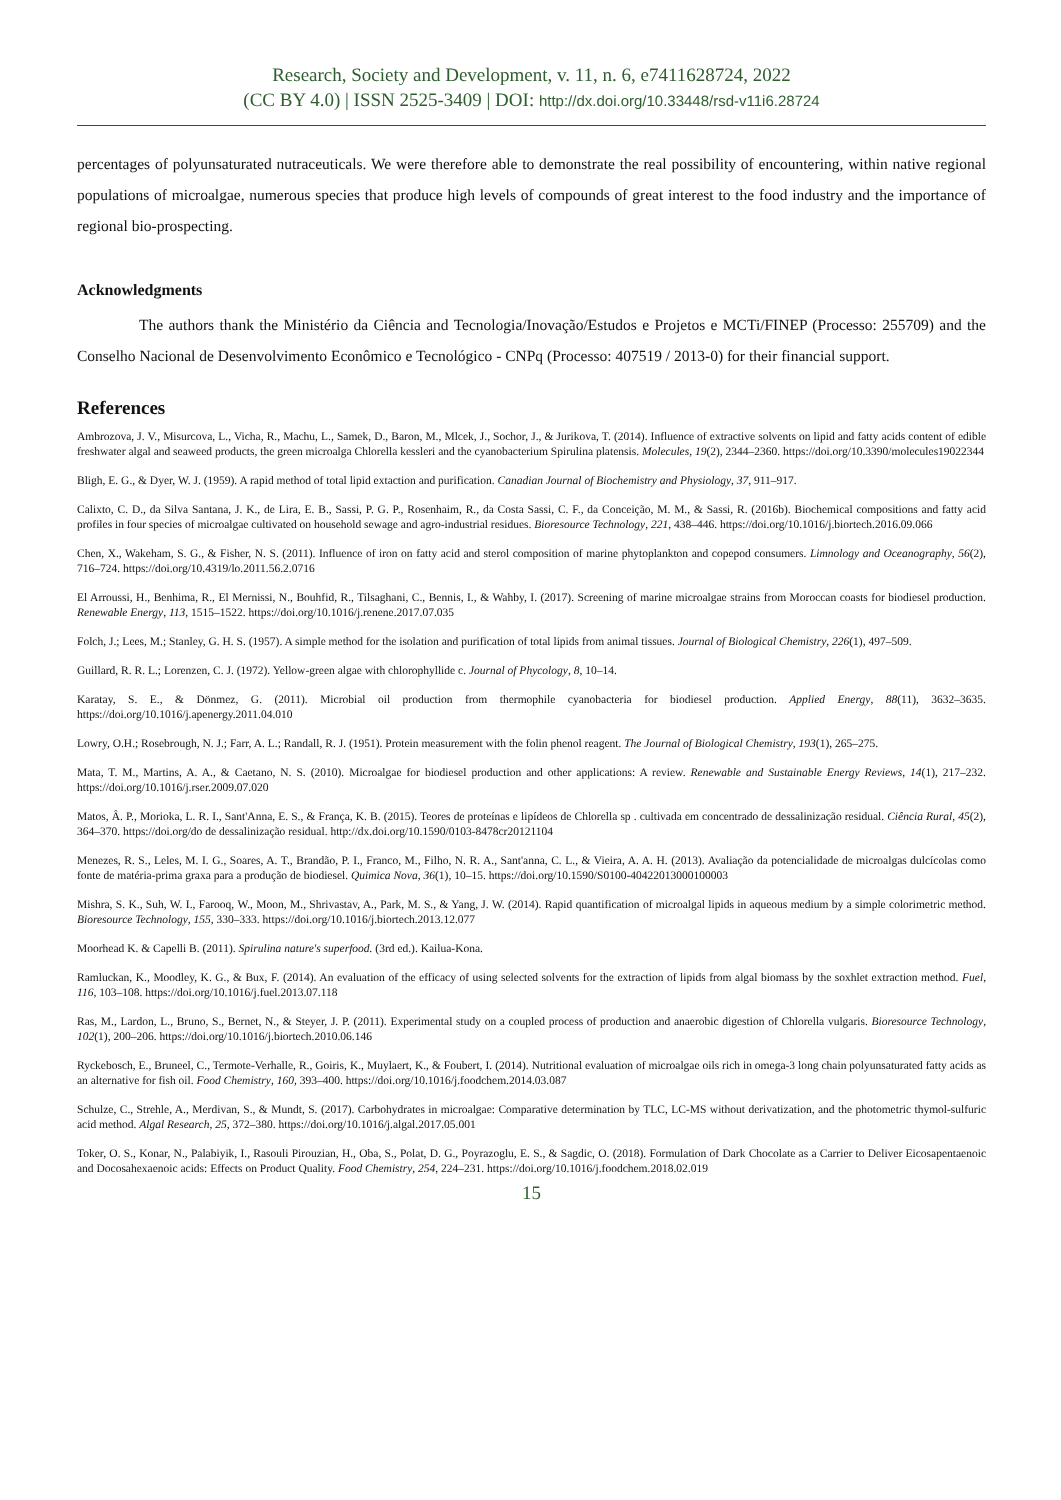Research, Society and Development, v. 11, n. 6, e7411628724, 2022
(CC BY 4.0) | ISSN 2525-3409 | DOI: http://dx.doi.org/10.33448/rsd-v11i6.28724
percentages of polyunsaturated nutraceuticals. We were therefore able to demonstrate the real possibility of encountering, within native regional populations of microalgae, numerous species that produce high levels of compounds of great interest to the food industry and the importance of regional bio-prospecting.
Acknowledgments
The authors thank the Ministério da Ciência and Tecnologia/Inovação/Estudos e Projetos e MCTi/FINEP (Processo: 255709) and the Conselho Nacional de Desenvolvimento Econômico e Tecnológico - CNPq (Processo: 407519 / 2013-0) for their financial support.
References
Ambrozova, J. V., Misurcova, L., Vicha, R., Machu, L., Samek, D., Baron, M., Mlcek, J., Sochor, J., & Jurikova, T. (2014). Influence of extractive solvents on lipid and fatty acids content of edible freshwater algal and seaweed products, the green microalga Chlorella kessleri and the cyanobacterium Spirulina platensis. Molecules, 19(2), 2344–2360. https://doi.org/10.3390/molecules19022344
Bligh, E. G., & Dyer, W. J. (1959). A rapid method of total lipid extaction and purification. Canadian Journal of Biochemistry and Physiology, 37, 911–917.
Calixto, C. D., da Silva Santana, J. K., de Lira, E. B., Sassi, P. G. P., Rosenhaim, R., da Costa Sassi, C. F., da Conceição, M. M., & Sassi, R. (2016b). Biochemical compositions and fatty acid profiles in four species of microalgae cultivated on household sewage and agro-industrial residues. Bioresource Technology, 221, 438–446. https://doi.org/10.1016/j.biortech.2016.09.066
Chen, X., Wakeham, S. G., & Fisher, N. S. (2011). Influence of iron on fatty acid and sterol composition of marine phytoplankton and copepod consumers. Limnology and Oceanography, 56(2), 716–724. https://doi.org/10.4319/lo.2011.56.2.0716
El Arroussi, H., Benhima, R., El Mernissi, N., Bouhfid, R., Tilsaghani, C., Bennis, I., & Wahby, I. (2017). Screening of marine microalgae strains from Moroccan coasts for biodiesel production. Renewable Energy, 113, 1515–1522. https://doi.org/10.1016/j.renene.2017.07.035
Folch, J.; Lees, M.; Stanley, G. H. S. (1957). A simple method for the isolation and purification of total lipids from animal tissues. Journal of Biological Chemistry, 226(1), 497–509.
Guillard, R. R. L.; Lorenzen, C. J. (1972). Yellow-green algae with chlorophyllide c. Journal of Phycology, 8, 10–14.
Karatay, S. E., & Dönmez, G. (2011). Microbial oil production from thermophile cyanobacteria for biodiesel production. Applied Energy, 88(11), 3632–3635. https://doi.org/10.1016/j.apenergy.2011.04.010
Lowry, O.H.; Rosebrough, N. J.; Farr, A. L.; Randall, R. J. (1951). Protein measurement with the folin phenol reagent. The Journal of Biological Chemistry, 193(1), 265–275.
Mata, T. M., Martins, A. A., & Caetano, N. S. (2010). Microalgae for biodiesel production and other applications: A review. Renewable and Sustainable Energy Reviews, 14(1), 217–232. https://doi.org/10.1016/j.rser.2009.07.020
Matos, Â. P., Morioka, L. R. I., Sant'Anna, E. S., & França, K. B. (2015). Teores de proteínas e lipídeos de Chlorella sp . cultivada em concentrado de dessalinização residual. Ciência Rural, 45(2), 364–370. https://doi.org/do de dessalinização residual. http://dx.doi.org/10.1590/0103-8478cr20121104
Menezes, R. S., Leles, M. I. G., Soares, A. T., Brandão, P. I., Franco, M., Filho, N. R. A., Sant'anna, C. L., & Vieira, A. A. H. (2013). Avaliação da potencialidade de microalgas dulcícolas como fonte de matéria-prima graxa para a produção de biodiesel. Quimica Nova, 36(1), 10–15. https://doi.org/10.1590/S0100-40422013000100003
Mishra, S. K., Suh, W. I., Farooq, W., Moon, M., Shrivastav, A., Park, M. S., & Yang, J. W. (2014). Rapid quantification of microalgal lipids in aqueous medium by a simple colorimetric method. Bioresource Technology, 155, 330–333. https://doi.org/10.1016/j.biortech.2013.12.077
Moorhead K. & Capelli B. (2011). Spirulina nature's superfood. (3rd ed.). Kailua-Kona.
Ramluckan, K., Moodley, K. G., & Bux, F. (2014). An evaluation of the efficacy of using selected solvents for the extraction of lipids from algal biomass by the soxhlet extraction method. Fuel, 116, 103–108. https://doi.org/10.1016/j.fuel.2013.07.118
Ras, M., Lardon, L., Bruno, S., Bernet, N., & Steyer, J. P. (2011). Experimental study on a coupled process of production and anaerobic digestion of Chlorella vulgaris. Bioresource Technology, 102(1), 200–206. https://doi.org/10.1016/j.biortech.2010.06.146
Ryckebosch, E., Bruneel, C., Termote-Verhalle, R., Goiris, K., Muylaert, K., & Foubert, I. (2014). Nutritional evaluation of microalgae oils rich in omega-3 long chain polyunsaturated fatty acids as an alternative for fish oil. Food Chemistry, 160, 393–400. https://doi.org/10.1016/j.foodchem.2014.03.087
Schulze, C., Strehle, A., Merdivan, S., & Mundt, S. (2017). Carbohydrates in microalgae: Comparative determination by TLC, LC-MS without derivatization, and the photometric thymol-sulfuric acid method. Algal Research, 25, 372–380. https://doi.org/10.1016/j.algal.2017.05.001
Toker, O. S., Konar, N., Palabiyik, I., Rasouli Pirouzian, H., Oba, S., Polat, D. G., Poyrazoglu, E. S., & Sagdic, O. (2018). Formulation of Dark Chocolate as a Carrier to Deliver Eicosapentaenoic and Docosahexaenoic acids: Effects on Product Quality. Food Chemistry, 254, 224–231. https://doi.org/10.1016/j.foodchem.2018.02.019
15